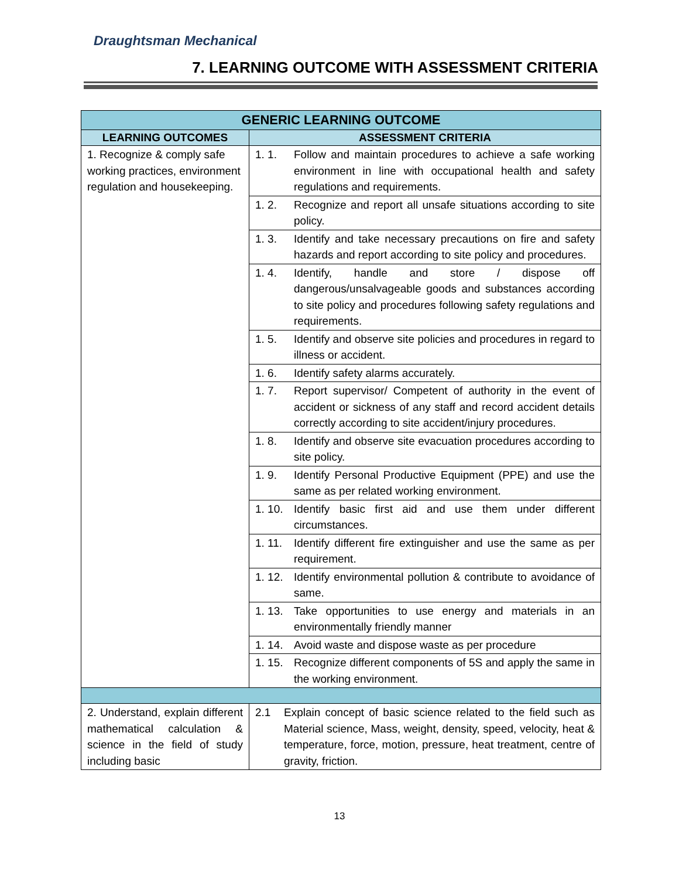Draughtsman Mechanical
7. LEARNING OUTCOME WITH ASSESSMENT CRITERIA
| GENERIC LEARNING OUTCOME | |
| --- | --- |
| LEARNING OUTCOMES | ASSESSMENT CRITERIA |
| 1. Recognize & comply safe working practices, environment regulation and housekeeping. | 1. 1. Follow and maintain procedures to achieve a safe working environment in line with occupational health and safety regulations and requirements. |
| | 1. 2. Recognize and report all unsafe situations according to site policy. |
| | 1. 3. Identify and take necessary precautions on fire and safety hazards and report according to site policy and procedures. |
| | 1. 4. Identify, handle and store / dispose off dangerous/unsalvageable goods and substances according to site policy and procedures following safety regulations and requirements. |
| | 1. 5. Identify and observe site policies and procedures in regard to illness or accident. |
| | 1. 6. Identify safety alarms accurately. |
| | 1. 7. Report supervisor/ Competent of authority in the event of accident or sickness of any staff and record accident details correctly according to site accident/injury procedures. |
| | 1. 8. Identify and observe site evacuation procedures according to site policy. |
| | 1. 9. Identify Personal Productive Equipment (PPE) and use the same as per related working environment. |
| | 1. 10. Identify basic first aid and use them under different circumstances. |
| | 1. 11. Identify different fire extinguisher and use the same as per requirement. |
| | 1. 12. Identify environmental pollution & contribute to avoidance of same. |
| | 1. 13. Take opportunities to use energy and materials in an environmentally friendly manner |
| | 1. 14. Avoid waste and dispose waste as per procedure |
| | 1. 15. Recognize different components of 5S and apply the same in the working environment. |
| 2. Understand, explain different mathematical calculation & science in the field of study including basic | 2.1 Explain concept of basic science related to the field such as Material science, Mass, weight, density, speed, velocity, heat & temperature, force, motion, pressure, heat treatment, centre of gravity, friction. |
13